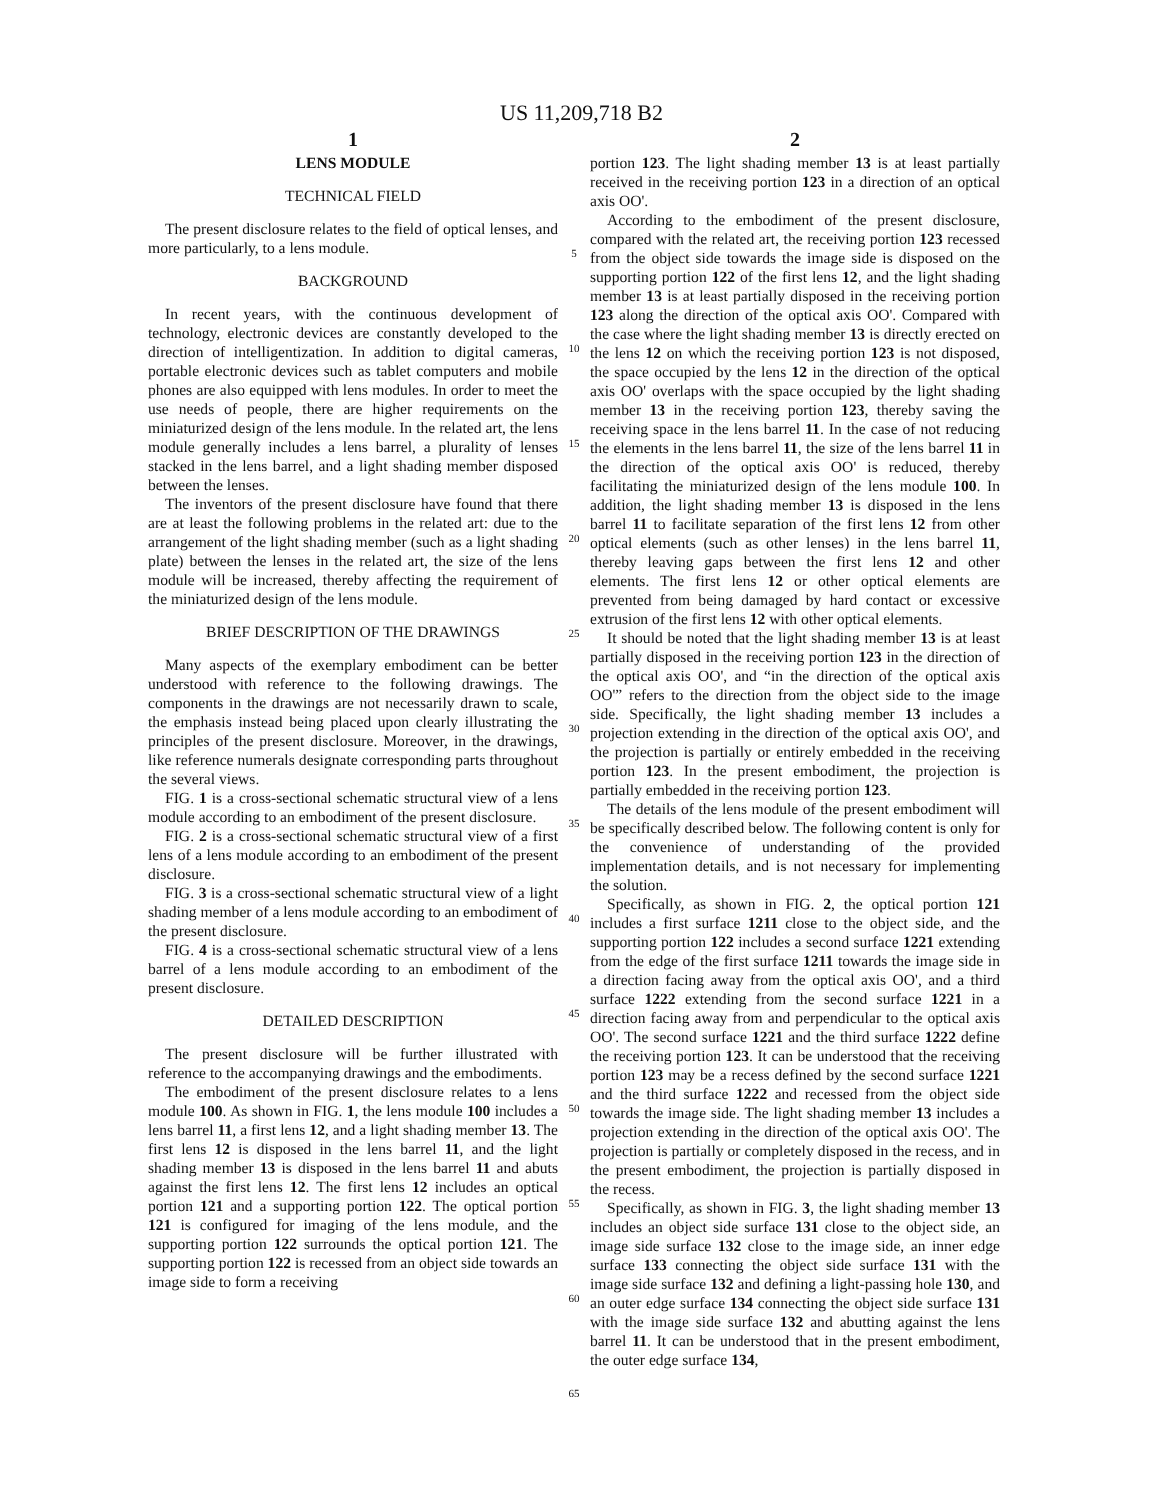US 11,209,718 B2
1
LENS MODULE
TECHNICAL FIELD
The present disclosure relates to the field of optical lenses, and more particularly, to a lens module.
BACKGROUND
In recent years, with the continuous development of technology, electronic devices are constantly developed to the direction of intelligentization. In addition to digital cameras, portable electronic devices such as tablet computers and mobile phones are also equipped with lens modules. In order to meet the use needs of people, there are higher requirements on the miniaturized design of the lens module. In the related art, the lens module generally includes a lens barrel, a plurality of lenses stacked in the lens barrel, and a light shading member disposed between the lenses.
The inventors of the present disclosure have found that there are at least the following problems in the related art: due to the arrangement of the light shading member (such as a light shading plate) between the lenses in the related art, the size of the lens module will be increased, thereby affecting the requirement of the miniaturized design of the lens module.
BRIEF DESCRIPTION OF THE DRAWINGS
Many aspects of the exemplary embodiment can be better understood with reference to the following drawings. The components in the drawings are not necessarily drawn to scale, the emphasis instead being placed upon clearly illustrating the principles of the present disclosure. Moreover, in the drawings, like reference numerals designate corresponding parts throughout the several views.
FIG. 1 is a cross-sectional schematic structural view of a lens module according to an embodiment of the present disclosure.
FIG. 2 is a cross-sectional schematic structural view of a first lens of a lens module according to an embodiment of the present disclosure.
FIG. 3 is a cross-sectional schematic structural view of a light shading member of a lens module according to an embodiment of the present disclosure.
FIG. 4 is a cross-sectional schematic structural view of a lens barrel of a lens module according to an embodiment of the present disclosure.
DETAILED DESCRIPTION
The present disclosure will be further illustrated with reference to the accompanying drawings and the embodiments.
The embodiment of the present disclosure relates to a lens module 100. As shown in FIG. 1, the lens module 100 includes a lens barrel 11, a first lens 12, and a light shading member 13. The first lens 12 is disposed in the lens barrel 11, and the light shading member 13 is disposed in the lens barrel 11 and abuts against the first lens 12. The first lens 12 includes an optical portion 121 and a supporting portion 122. The optical portion 121 is configured for imaging of the lens module, and the supporting portion 122 surrounds the optical portion 121. The supporting portion 122 is recessed from an object side towards an image side to form a receiving
5
10
15
20
25
30
35
40
45
50
55
60
65
2
portion 123. The light shading member 13 is at least partially received in the receiving portion 123 in a direction of an optical axis OO'.
According to the embodiment of the present disclosure, compared with the related art, the receiving portion 123 recessed from the object side towards the image side is disposed on the supporting portion 122 of the first lens 12, and the light shading member 13 is at least partially disposed in the receiving portion 123 along the direction of the optical axis OO'. Compared with the case where the light shading member 13 is directly erected on the lens 12 on which the receiving portion 123 is not disposed, the space occupied by the lens 12 in the direction of the optical axis OO' overlaps with the space occupied by the light shading member 13 in the receiving portion 123, thereby saving the receiving space in the lens barrel 11. In the case of not reducing the elements in the lens barrel 11, the size of the lens barrel 11 in the direction of the optical axis OO' is reduced, thereby facilitating the miniaturized design of the lens module 100. In addition, the light shading member 13 is disposed in the lens barrel 11 to facilitate separation of the first lens 12 from other optical elements (such as other lenses) in the lens barrel 11, thereby leaving gaps between the first lens 12 and other elements. The first lens 12 or other optical elements are prevented from being damaged by hard contact or excessive extrusion of the first lens 12 with other optical elements.
It should be noted that the light shading member 13 is at least partially disposed in the receiving portion 123 in the direction of the optical axis OO', and “in the direction of the optical axis OO'” refers to the direction from the object side to the image side. Specifically, the light shading member 13 includes a projection extending in the direction of the optical axis OO', and the projection is partially or entirely embedded in the receiving portion 123. In the present embodiment, the projection is partially embedded in the receiving portion 123.
The details of the lens module of the present embodiment will be specifically described below. The following content is only for the convenience of understanding of the provided implementation details, and is not necessary for implementing the solution.
Specifically, as shown in FIG. 2, the optical portion 121 includes a first surface 1211 close to the object side, and the supporting portion 122 includes a second surface 1221 extending from the edge of the first surface 1211 towards the image side in a direction facing away from the optical axis OO', and a third surface 1222 extending from the second surface 1221 in a direction facing away from and perpendicular to the optical axis OO'. The second surface 1221 and the third surface 1222 define the receiving portion 123. It can be understood that the receiving portion 123 may be a recess defined by the second surface 1221 and the third surface 1222 and recessed from the object side towards the image side. The light shading member 13 includes a projection extending in the direction of the optical axis OO'. The projection is partially or completely disposed in the recess, and in the present embodiment, the projection is partially disposed in the recess.
Specifically, as shown in FIG. 3, the light shading member 13 includes an object side surface 131 close to the object side, an image side surface 132 close to the image side, an inner edge surface 133 connecting the object side surface 131 with the image side surface 132 and defining a light-passing hole 130, and an outer edge surface 134 connecting the object side surface 131 with the image side surface 132 and abutting against the lens barrel 11. It can be understood that in the present embodiment, the outer edge surface 134,